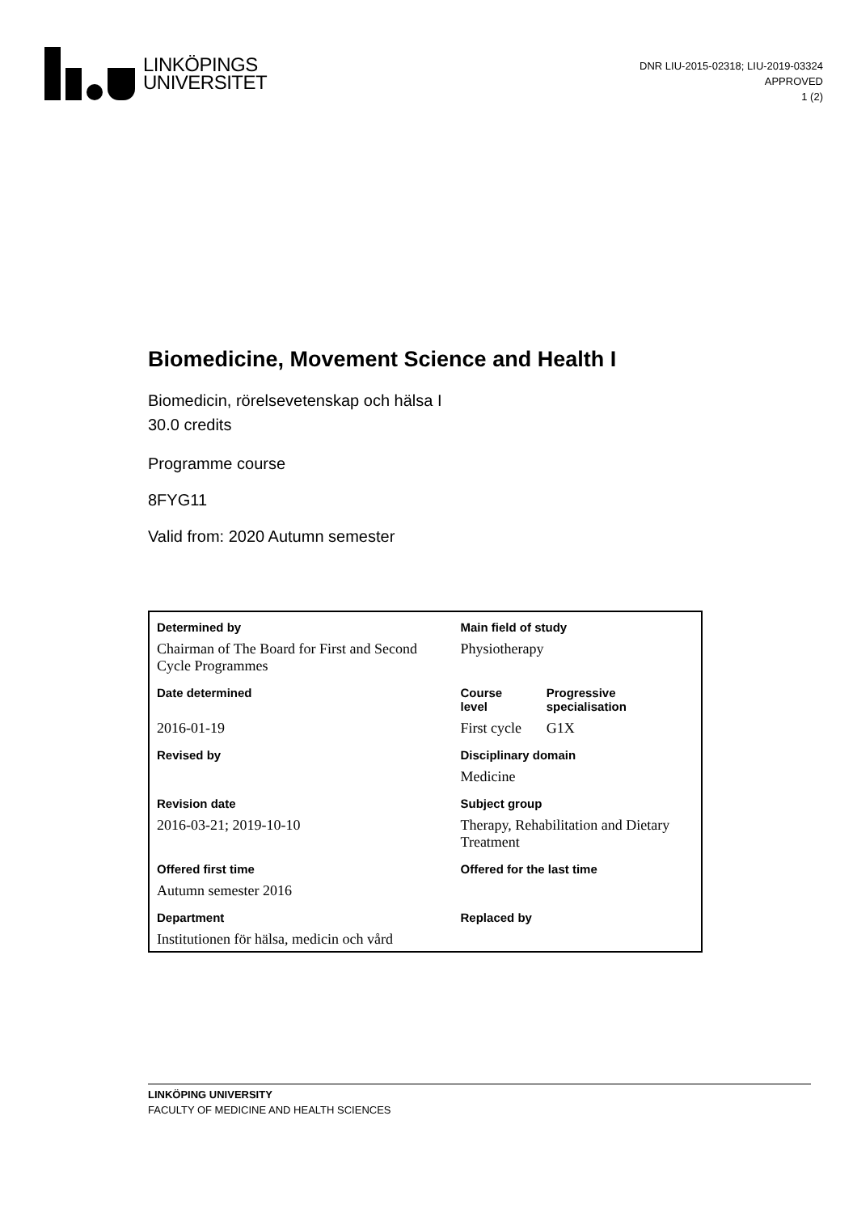LINKÖPINGS
UNIVERSITET
DNR LIU-2015-02318; LIU-2019-03324
APPROVED
1 (2)
Biomedicine, Movement Science and Health I
Biomedicin, rörelsevetenskap och hälsa I
30.0 credits
Programme course
8FYG11
Valid from: 2020 Autumn semester
| Determined by | Main field of study | |
| --- | --- | --- |
| Chairman of The Board for First and Second Cycle Programmes | Physiotherapy | |
| Date determined | Course level | Progressive specialisation |
| 2016-01-19 | First cycle | G1X |
| Revised by | Disciplinary domain | |
| | Medicine | |
| Revision date | Subject group | |
| 2016-03-21; 2019-10-10 | Therapy, Rehabilitation and Dietary Treatment | |
| Offered first time | Offered for the last time | |
| Autumn semester 2016 | | |
| Department | Replaced by | |
| Institutionen för hälsa, medicin och vård | | |
LINKÖPING UNIVERSITY
FACULTY OF MEDICINE AND HEALTH SCIENCES